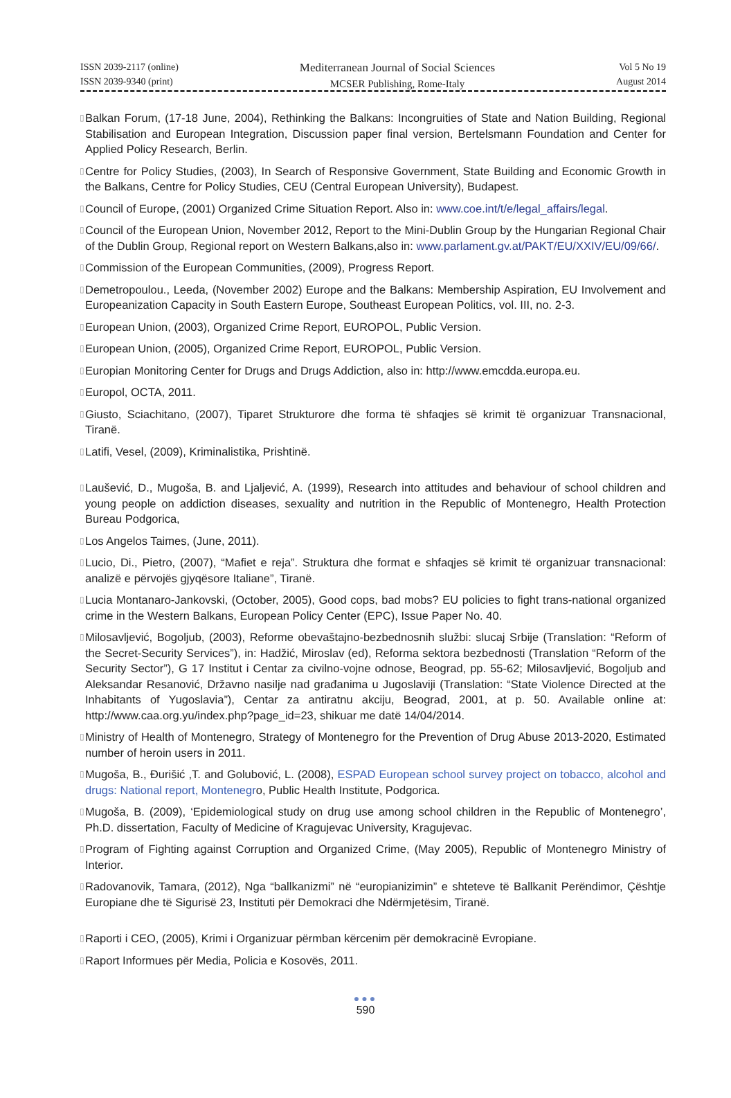ISSN 2039-2117 (online)
ISSN 2039-9340 (print)
Mediterranean Journal of Social Sciences
MCSER Publishing, Rome-Italy
Vol 5 No 19
August 2014
▯ Balkan Forum, (17-18 June, 2004), Rethinking the Balkans: Incongruities of State and Nation Building, Regional Stabilisation and European Integration, Discussion paper final version, Bertelsmann Foundation and Center for Applied Policy Research, Berlin.
▯ Centre for Policy Studies, (2003), In Search of Responsive Government, State Building and Economic Growth in the Balkans, Centre for Policy Studies, CEU (Central European University), Budapest.
▯ Council of Europe, (2001) Organized Crime Situation Report. Also in: www.coe.int/t/e/legal_affairs/legal.
▯ Council of the European Union, November 2012, Report to the Mini-Dublin Group by the Hungarian Regional Chair of the Dublin Group, Regional report on Western Balkans,also in: www.parlament.gv.at/PAKT/EU/XXIV/EU/09/66/.
▯ Commission of the European Communities, (2009), Progress Report.
▯ Demetropoulou., Leeda, (November 2002) Europe and the Balkans: Membership Aspiration, EU Involvement and Europeanization Capacity in South Eastern Europe, Southeast European Politics, vol. III, no. 2-3.
▯ European Union, (2003), Organized Crime Report, EUROPOL, Public Version.
▯ European Union, (2005), Organized Crime Report, EUROPOL, Public Version.
▯ Europian Monitoring Center for Drugs and Drugs Addiction, also in: http://www.emcdda.europa.eu.
▯ Europol, OCTA, 2011.
▯ Giusto, Sciachitano, (2007), Tiparet Strukturore dhe forma të shfaqjes së krimit të organizuar Transnacional, Tiranë.
▯ Latifi, Vesel, (2009), Kriminalistika, Prishtinë.
▯ Laušević, D., Mugoša, B. and Ljaljević, A. (1999), Research into attitudes and behaviour of school children and young people on addiction diseases, sexuality and nutrition in the Republic of Montenegro, Health Protection Bureau Podgorica,
▯ Los Angelos Taimes, (June, 2011).
▯ Lucio, Di., Pietro, (2007), “Mafiet e reja”. Struktura dhe format e shfaqjes së krimit të organizuar transnacional: analizë e përvojës gjyqësore Italiane”, Tiranë.
▯ Lucia Montanaro-Jankovski, (October, 2005), Good cops, bad mobs? EU policies to fight trans-national organized crime in the Western Balkans, European Policy Center (EPC), Issue Paper No. 40.
▯ Milosavljević, Bogoljub, (2003), Reforme obevaštajno-bezbednosnih službi: slucaj Srbije (Translation: “Reform of the Secret-Security Services”), in: Hadžić, Miroslav (ed), Reforma sektora bezbednosti (Translation “Reform of the Security Sector”), G 17 Institut i Centar za civilno-vojne odnose, Beograd, pp. 55-62; Milosavljević, Bogoljub and Aleksandar Resanović, Državno nasilje nad građanima u Jugoslaviji (Translation: “State Violence Directed at the Inhabitants of Yugoslavia”), Centar za antiratnu akciju, Beograd, 2001, at p. 50. Available online at: http://www.caa.org.yu/index.php?page_id=23, shikuar me datë 14/04/2014.
▯ Ministry of Health of Montenegro, Strategy of Montenegro for the Prevention of Drug Abuse 2013-2020, Estimated number of heroin users in 2011.
▯ Mugoša, B., Đurišić ,T. and Golubović, L. (2008), ESPAD European school survey project on tobacco, alcohol and drugs: National report, Montenegro, Public Health Institute, Podgorica.
▯ Mugoša, B. (2009), ‘Epidemiological study on drug use among school children in the Republic of Montenegro’, Ph.D. dissertation, Faculty of Medicine of Kragujevac University, Kragujevac.
▯ Program of Fighting against Corruption and Organized Crime, (May 2005), Republic of Montenegro Ministry of Interior.
▯ Radovanovik, Tamara, (2012), Nga “ballkanizmi” në “europianizimin” e shteteve të Ballkanit Perëndimor, Çështje Europiane dhe të Sigurisë 23, Instituti për Demokraci dhe Ndërmjetësim, Tiranë.
▯ Raporti i CEO, (2005), Krimi i Organizuar përmban kërcenim për demokracinë Evropiane.
▯ Raport Informues për Media, Policia e Kosovës, 2011.
●●●
590